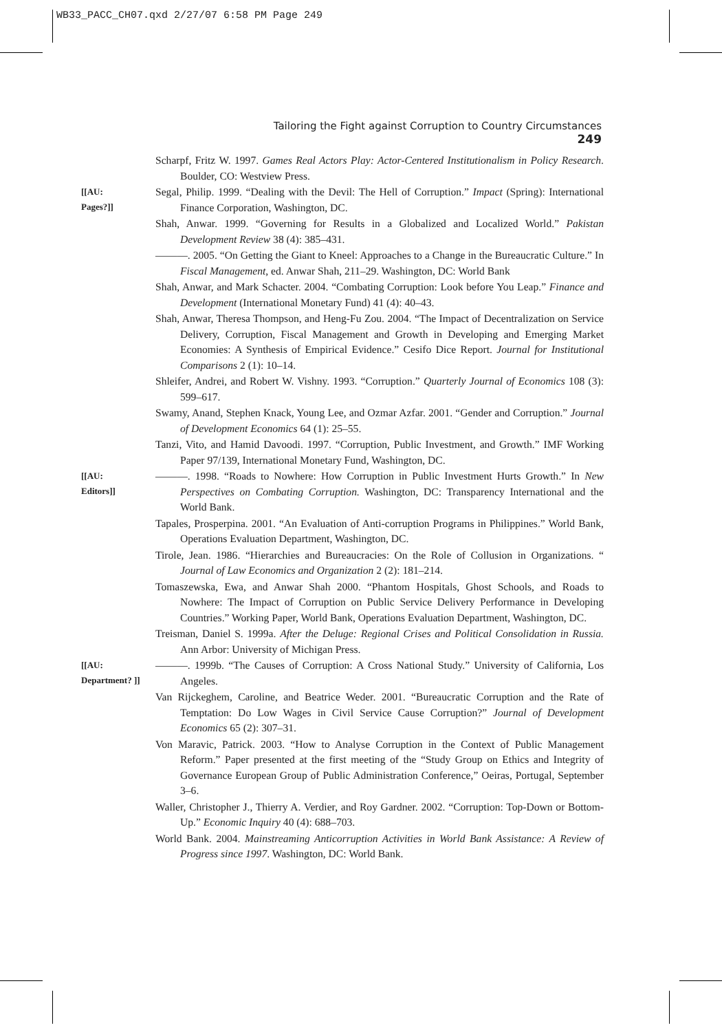WB33_PACC_CH07.qxd 2/27/07 6:58 PM Page 249
Tailoring the Fight against Corruption to Country Circumstances 249
Scharpf, Fritz W. 1997. Games Real Actors Play: Actor-Centered Institutionalism in Policy Research. Boulder, CO: Westview Press.
[[AU:
Pages?]]
Segal, Philip. 1999. “Dealing with the Devil: The Hell of Corruption.” Impact (Spring): International Finance Corporation, Washington, DC.
Shah, Anwar. 1999. “Governing for Results in a Globalized and Localized World.” Pakistan Development Review 38 (4): 385–431.
———. 2005. “On Getting the Giant to Kneel: Approaches to a Change in the Bureaucratic Culture.” In Fiscal Management, ed. Anwar Shah, 211–29. Washington, DC: World Bank
Shah, Anwar, and Mark Schacter. 2004. “Combating Corruption: Look before You Leap.” Finance and Development (International Monetary Fund) 41 (4): 40–43.
Shah, Anwar, Theresa Thompson, and Heng-Fu Zou. 2004. “The Impact of Decentralization on Service Delivery, Corruption, Fiscal Management and Growth in Developing and Emerging Market Economies: A Synthesis of Empirical Evidence.” Cesifo Dice Report. Journal for Institutional Comparisons 2 (1): 10–14.
Shleifer, Andrei, and Robert W. Vishny. 1993. “Corruption.” Quarterly Journal of Economics 108 (3): 599–617.
Swamy, Anand, Stephen Knack, Young Lee, and Ozmar Azfar. 2001. “Gender and Corruption.” Journal of Development Economics 64 (1): 25–55.
Tanzi, Vito, and Hamid Davoodi. 1997. “Corruption, Public Investment, and Growth.” IMF Working Paper 97/139, International Monetary Fund, Washington, DC.
[[AU:
Editors]]
———. 1998. “Roads to Nowhere: How Corruption in Public Investment Hurts Growth.” In New Perspectives on Combating Corruption. Washington, DC: Transparency International and the World Bank.
Tapales, Prosperpina. 2001. “An Evaluation of Anti-corruption Programs in Philippines.” World Bank, Operations Evaluation Department, Washington, DC.
Tirole, Jean. 1986. “Hierarchies and Bureaucracies: On the Role of Collusion in Organizations. “ Journal of Law Economics and Organization 2 (2): 181–214.
Tomaszewska, Ewa, and Anwar Shah 2000. “Phantom Hospitals, Ghost Schools, and Roads to Nowhere: The Impact of Corruption on Public Service Delivery Performance in Developing Countries.” Working Paper, World Bank, Operations Evaluation Department, Washington, DC.
Treisman, Daniel S. 1999a. After the Deluge: Regional Crises and Political Consolidation in Russia. Ann Arbor: University of Michigan Press.
[[AU:
Department? ]]
———. 1999b. “The Causes of Corruption: A Cross National Study.” University of California, Los Angeles.
Van Rijckeghem, Caroline, and Beatrice Weder. 2001. “Bureaucratic Corruption and the Rate of Temptation: Do Low Wages in Civil Service Cause Corruption?” Journal of Development Economics 65 (2): 307–31.
Von Maravic, Patrick. 2003. “How to Analyse Corruption in the Context of Public Management Reform.” Paper presented at the first meeting of the “Study Group on Ethics and Integrity of Governance European Group of Public Administration Conference,” Oeiras, Portugal, September 3–6.
Waller, Christopher J., Thierry A. Verdier, and Roy Gardner. 2002. “Corruption: Top-Down or Bottom-Up.” Economic Inquiry 40 (4): 688–703.
World Bank. 2004. Mainstreaming Anticorruption Activities in World Bank Assistance: A Review of Progress since 1997. Washington, DC: World Bank.